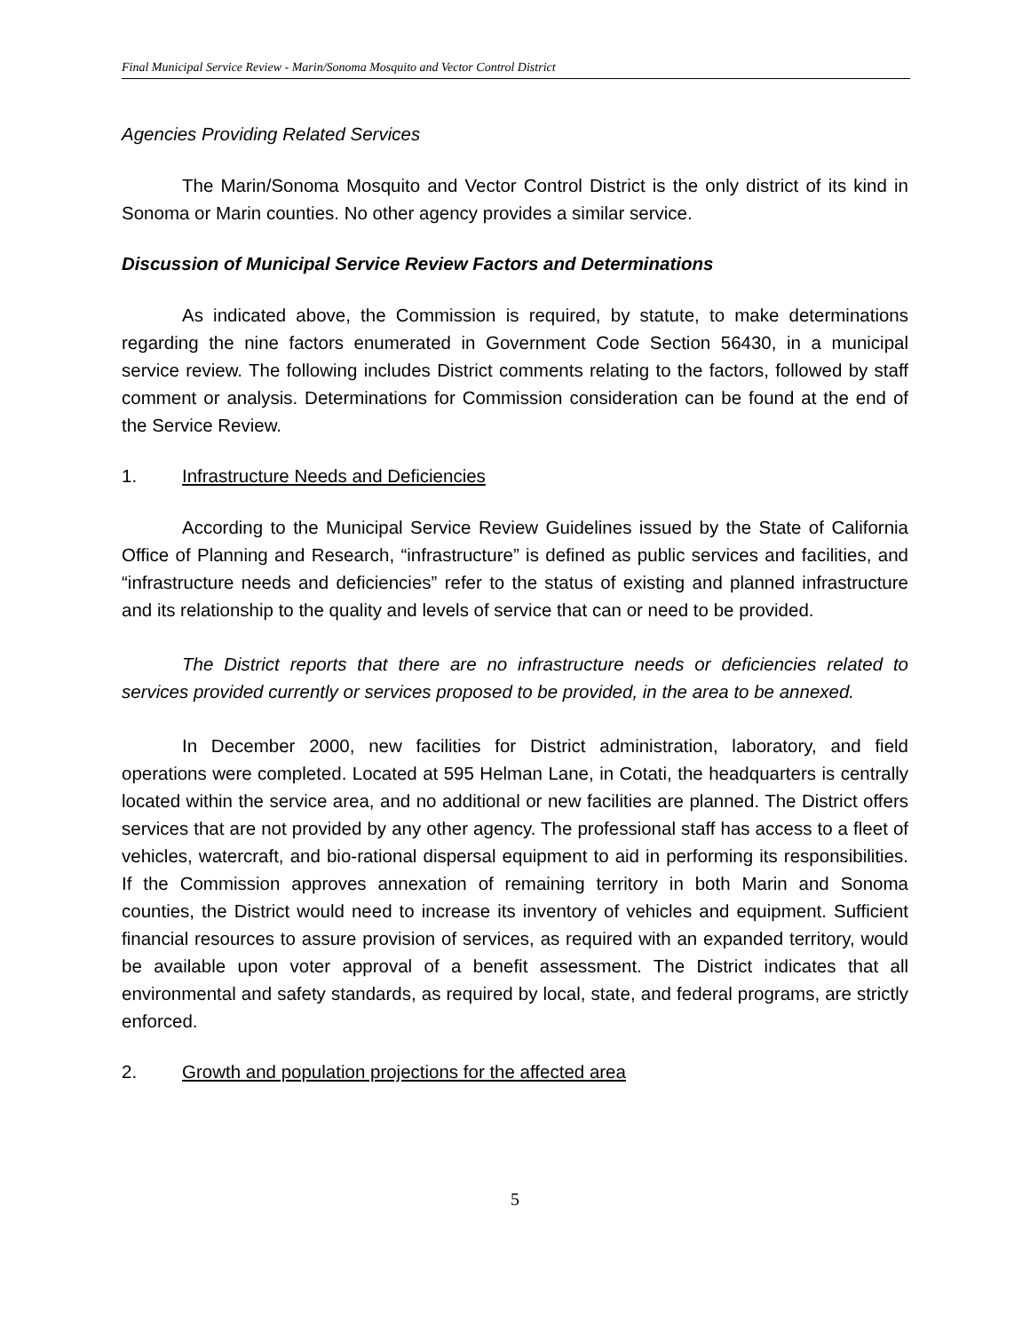Final Municipal Service Review - Marin/Sonoma Mosquito and Vector Control District
Agencies Providing Related Services
The Marin/Sonoma Mosquito and Vector Control District is the only district of its kind in Sonoma or Marin counties. No other agency provides a similar service.
Discussion of Municipal Service Review Factors and Determinations
As indicated above, the Commission is required, by statute, to make determinations regarding the nine factors enumerated in Government Code Section 56430, in a municipal service review. The following includes District comments relating to the factors, followed by staff comment or analysis. Determinations for Commission consideration can be found at the end of the Service Review.
1. Infrastructure Needs and Deficiencies
According to the Municipal Service Review Guidelines issued by the State of California Office of Planning and Research, “infrastructure” is defined as public services and facilities, and “infrastructure needs and deficiencies” refer to the status of existing and planned infrastructure and its relationship to the quality and levels of service that can or need to be provided.
The District reports that there are no infrastructure needs or deficiencies related to services provided currently or services proposed to be provided, in the area to be annexed.
In December 2000, new facilities for District administration, laboratory, and field operations were completed. Located at 595 Helman Lane, in Cotati, the headquarters is centrally located within the service area, and no additional or new facilities are planned. The District offers services that are not provided by any other agency. The professional staff has access to a fleet of vehicles, watercraft, and bio-rational dispersal equipment to aid in performing its responsibilities. If the Commission approves annexation of remaining territory in both Marin and Sonoma counties, the District would need to increase its inventory of vehicles and equipment. Sufficient financial resources to assure provision of services, as required with an expanded territory, would be available upon voter approval of a benefit assessment. The District indicates that all environmental and safety standards, as required by local, state, and federal programs, are strictly enforced.
2. Growth and population projections for the affected area
5